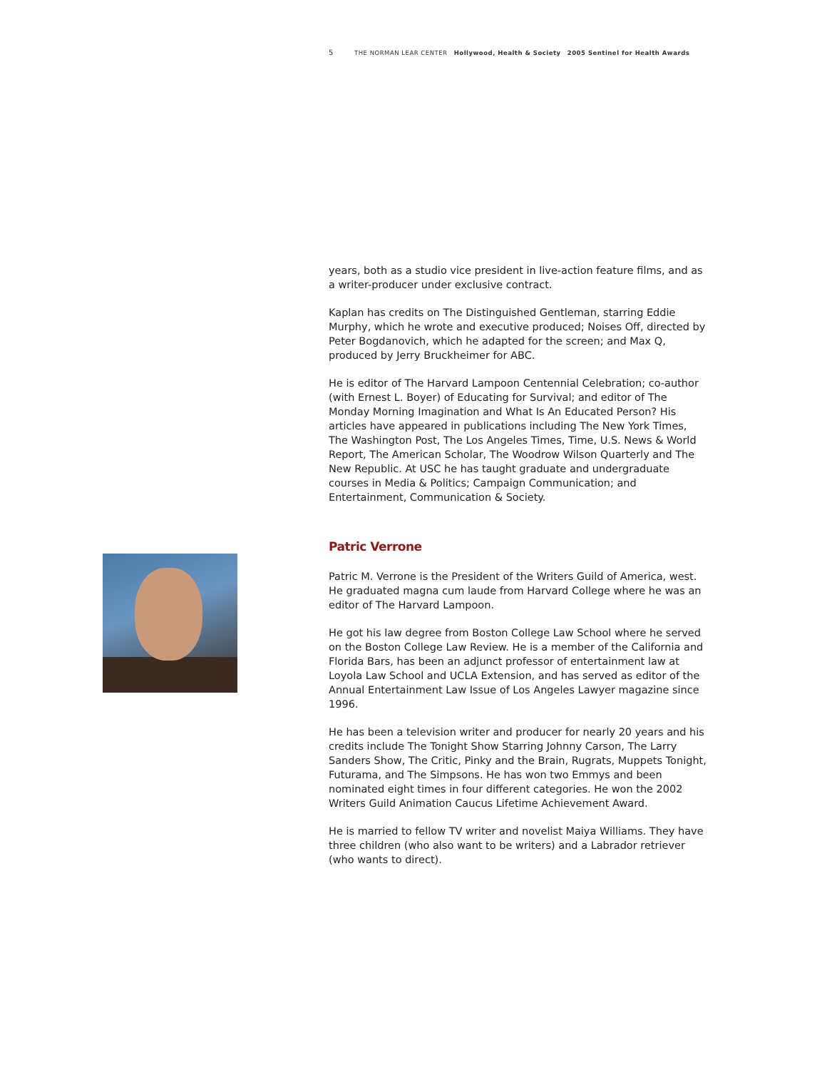5 THE NORMAN LEAR CENTER Hollywood, Health & Society 2005 Sentinel for Health Awards
years, both as a studio vice president in live-action feature films, and as a writer-producer under exclusive contract.
Kaplan has credits on The Distinguished Gentleman, starring Eddie Murphy, which he wrote and executive produced; Noises Off, directed by Peter Bogdanovich, which he adapted for the screen; and Max Q, produced by Jerry Bruckheimer for ABC.
He is editor of The Harvard Lampoon Centennial Celebration; co-author (with Ernest L. Boyer) of Educating for Survival; and editor of The Monday Morning Imagination and What Is An Educated Person? His articles have appeared in publications including The New York Times, The Washington Post, The Los Angeles Times, Time, U.S. News & World Report, The American Scholar, The Woodrow Wilson Quarterly and The New Republic. At USC he has taught graduate and undergraduate courses in Media & Politics; Campaign Communication; and Entertainment, Communication & Society.
Patric Verrone
Patric M. Verrone is the President of the Writers Guild of America, west. He graduated magna cum laude from Harvard College where he was an editor of The Harvard Lampoon.
He got his law degree from Boston College Law School where he served on the Boston College Law Review. He is a member of the California and Florida Bars, has been an adjunct professor of entertainment law at Loyola Law School and UCLA Extension, and has served as editor of the Annual Entertainment Law Issue of Los Angeles Lawyer magazine since 1996.
He has been a television writer and producer for nearly 20 years and his credits include The Tonight Show Starring Johnny Carson, The Larry Sanders Show, The Critic, Pinky and the Brain, Rugrats, Muppets Tonight, Futurama, and The Simpsons. He has won two Emmys and been nominated eight times in four different categories. He won the 2002 Writers Guild Animation Caucus Lifetime Achievement Award.
He is married to fellow TV writer and novelist Maiya Williams. They have three children (who also want to be writers) and a Labrador retriever (who wants to direct).